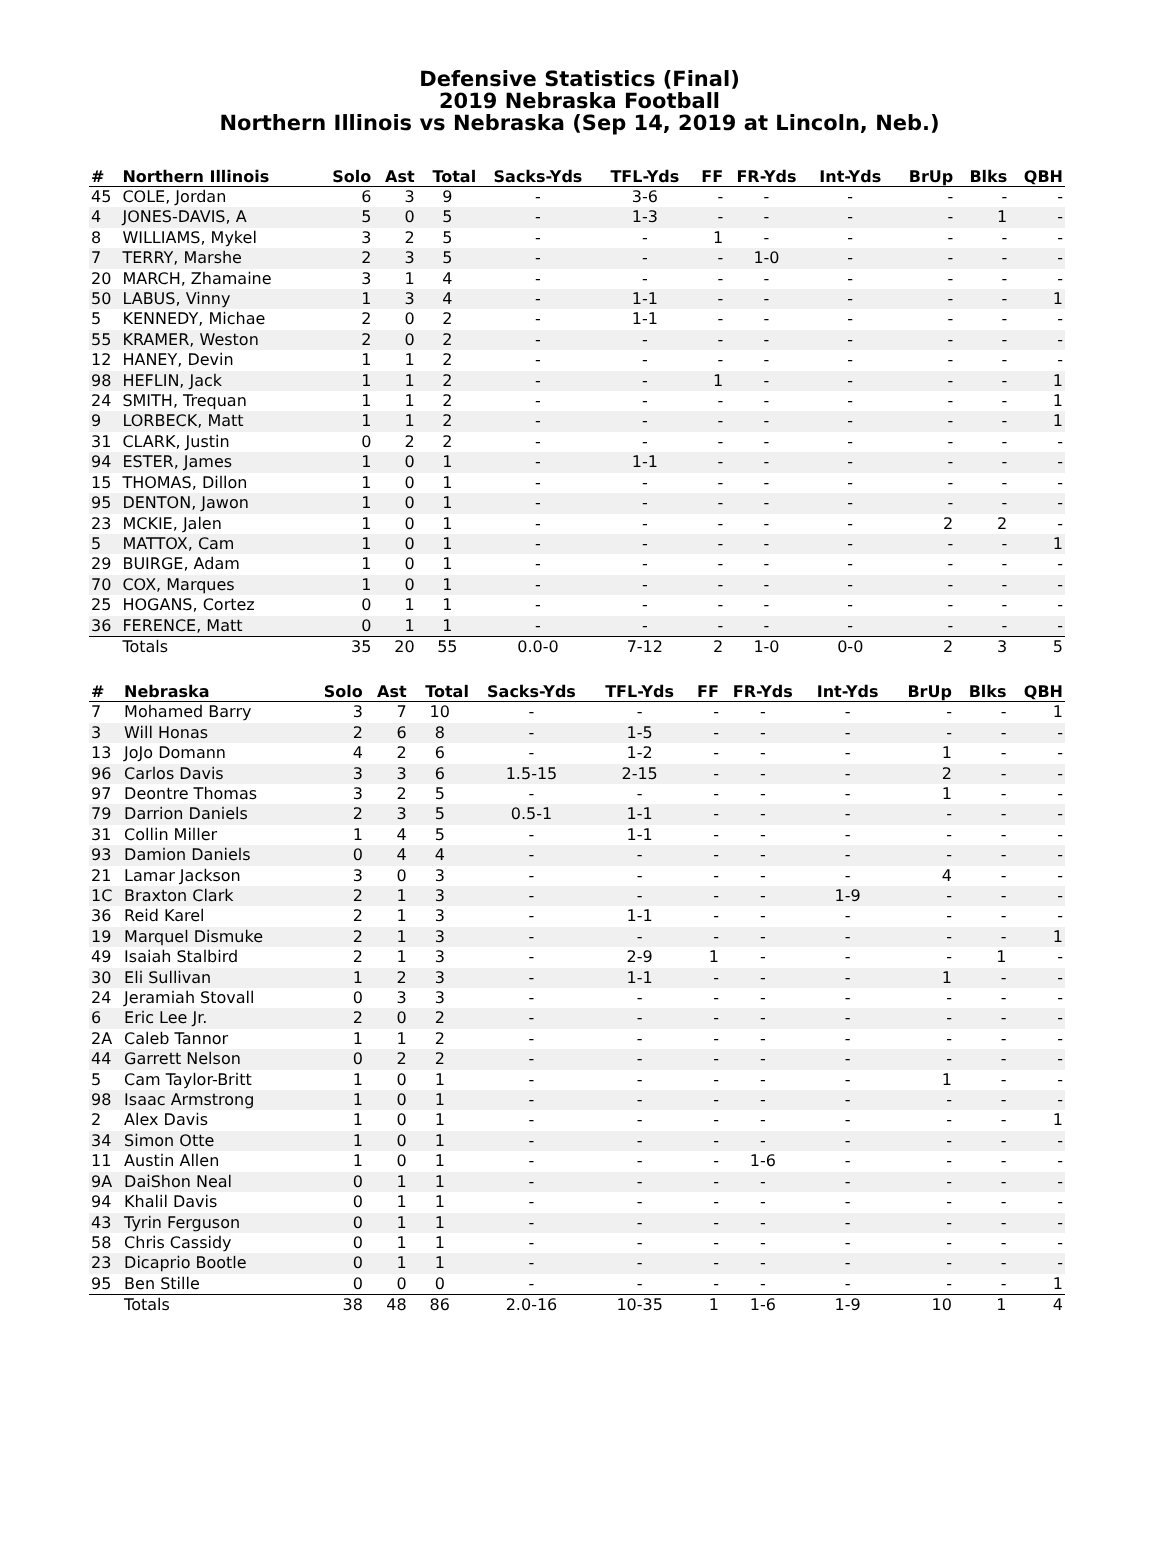Defensive Statistics (Final)
2019 Nebraska Football
Northern Illinois vs Nebraska (Sep 14, 2019 at Lincoln, Neb.)
| # | Northern Illinois | Solo | Ast | Total | Sacks-Yds | TFL-Yds | FF | FR-Yds | Int-Yds | BrUp | Blks | QBH |
| --- | --- | --- | --- | --- | --- | --- | --- | --- | --- | --- | --- | --- |
| 45 | COLE, Jordan | 6 | 3 | 9 | - | 3-6 | - | - | - | - | - | - |
| 4 | JONES-DAVIS, A | 5 | 0 | 5 | - | 1-3 | - | - | - | - | 1 | - |
| 8 | WILLIAMS, Mykel | 3 | 2 | 5 | - | - | 1 | - | - | - | - | - |
| 7 | TERRY, Marshe | 2 | 3 | 5 | - | - | - | 1-0 | - | - | - | - |
| 20 | MARCH, Zhamaine | 3 | 1 | 4 | - | - | - | - | - | - | - | - |
| 50 | LABUS, Vinny | 1 | 3 | 4 | - | 1-1 | - | - | - | - | - | 1 |
| 5 | KENNEDY, Michae | 2 | 0 | 2 | - | 1-1 | - | - | - | - | - | - |
| 55 | KRAMER, Weston | 2 | 0 | 2 | - | - | - | - | - | - | - | - |
| 12 | HANEY, Devin | 1 | 1 | 2 | - | - | - | - | - | - | - | - |
| 98 | HEFLIN, Jack | 1 | 1 | 2 | - | - | 1 | - | - | - | - | 1 |
| 24 | SMITH, Trequan | 1 | 1 | 2 | - | - | - | - | - | - | - | 1 |
| 9 | LORBECK, Matt | 1 | 1 | 2 | - | - | - | - | - | - | - | 1 |
| 31 | CLARK, Justin | 0 | 2 | 2 | - | - | - | - | - | - | - | - |
| 94 | ESTER, James | 1 | 0 | 1 | - | 1-1 | - | - | - | - | - | - |
| 15 | THOMAS, Dillon | 1 | 0 | 1 | - | - | - | - | - | - | - | - |
| 95 | DENTON, Jawon | 1 | 0 | 1 | - | - | - | - | - | - | - | - |
| 23 | MCKIE, Jalen | 1 | 0 | 1 | - | - | - | - | - | 2 | 2 | - |
| 5 | MATTOX, Cam | 1 | 0 | 1 | - | - | - | - | - | - | - | 1 |
| 29 | BUIRGE, Adam | 1 | 0 | 1 | - | - | - | - | - | - | - | - |
| 70 | COX, Marques | 1 | 0 | 1 | - | - | - | - | - | - | - | - |
| 25 | HOGANS, Cortez | 0 | 1 | 1 | - | - | - | - | - | - | - | - |
| 36 | FERENCE, Matt | 0 | 1 | 1 | - | - | - | - | - | - | - | - |
| | Totals | 35 | 20 | 55 | 0.0-0 | 7-12 | 2 | 1-0 | 0-0 | 2 | 3 | 5 |
| # | Nebraska | Solo | Ast | Total | Sacks-Yds | TFL-Yds | FF | FR-Yds | Int-Yds | BrUp | Blks | QBH |
| --- | --- | --- | --- | --- | --- | --- | --- | --- | --- | --- | --- | --- |
| 7 | Mohamed Barry | 3 | 7 | 10 | - | - | - | - | - | - | - | 1 |
| 3 | Will Honas | 2 | 6 | 8 | - | 1-5 | - | - | - | - | - | - |
| 13 | JoJo Domann | 4 | 2 | 6 | - | 1-2 | - | - | - | 1 | - | - |
| 96 | Carlos Davis | 3 | 3 | 6 | 1.5-15 | 2-15 | - | - | - | 2 | - | - |
| 97 | Deontre Thomas | 3 | 2 | 5 | - | - | - | - | - | 1 | - | - |
| 79 | Darrion Daniels | 2 | 3 | 5 | 0.5-1 | 1-1 | - | - | - | - | - | - |
| 31 | Collin Miller | 1 | 4 | 5 | - | 1-1 | - | - | - | - | - | - |
| 93 | Damion Daniels | 0 | 4 | 4 | - | - | - | - | - | - | - | - |
| 21 | Lamar Jackson | 3 | 0 | 3 | - | - | - | - | - | 4 | - | - |
| 1C | Braxton Clark | 2 | 1 | 3 | - | - | - | - | 1-9 | - | - | - |
| 36 | Reid Karel | 2 | 1 | 3 | - | 1-1 | - | - | - | - | - | - |
| 19 | Marquel Dismuke | 2 | 1 | 3 | - | - | - | - | - | - | - | 1 |
| 49 | Isaiah Stalbird | 2 | 1 | 3 | - | 2-9 | 1 | - | - | - | 1 | - |
| 30 | Eli Sullivan | 1 | 2 | 3 | - | 1-1 | - | - | - | 1 | - | - |
| 24 | Jeramiah Stovall | 0 | 3 | 3 | - | - | - | - | - | - | - | - |
| 6 | Eric Lee Jr. | 2 | 0 | 2 | - | - | - | - | - | - | - | - |
| 2A | Caleb Tannor | 1 | 1 | 2 | - | - | - | - | - | - | - | - |
| 44 | Garrett Nelson | 0 | 2 | 2 | - | - | - | - | - | - | - | - |
| 5 | Cam Taylor-Britt | 1 | 0 | 1 | - | - | - | - | - | 1 | - | - |
| 98 | Isaac Armstrong | 1 | 0 | 1 | - | - | - | - | - | - | - | - |
| 2 | Alex Davis | 1 | 0 | 1 | - | - | - | - | - | - | - | 1 |
| 34 | Simon Otte | 1 | 0 | 1 | - | - | - | - | - | - | - | - |
| 11 | Austin Allen | 1 | 0 | 1 | - | - | - | 1-6 | - | - | - | - |
| 9A | DaiShon Neal | 0 | 1 | 1 | - | - | - | - | - | - | - | - |
| 94 | Khalil Davis | 0 | 1 | 1 | - | - | - | - | - | - | - | - |
| 43 | Tyrin Ferguson | 0 | 1 | 1 | - | - | - | - | - | - | - | - |
| 58 | Chris Cassidy | 0 | 1 | 1 | - | - | - | - | - | - | - | - |
| 23 | Dicaprio Bootle | 0 | 1 | 1 | - | - | - | - | - | - | - | - |
| 95 | Ben Stille | 0 | 0 | 0 | - | - | - | - | - | - | - | 1 |
| | Totals | 38 | 48 | 86 | 2.0-16 | 10-35 | 1 | 1-6 | 1-9 | 10 | 1 | 4 |